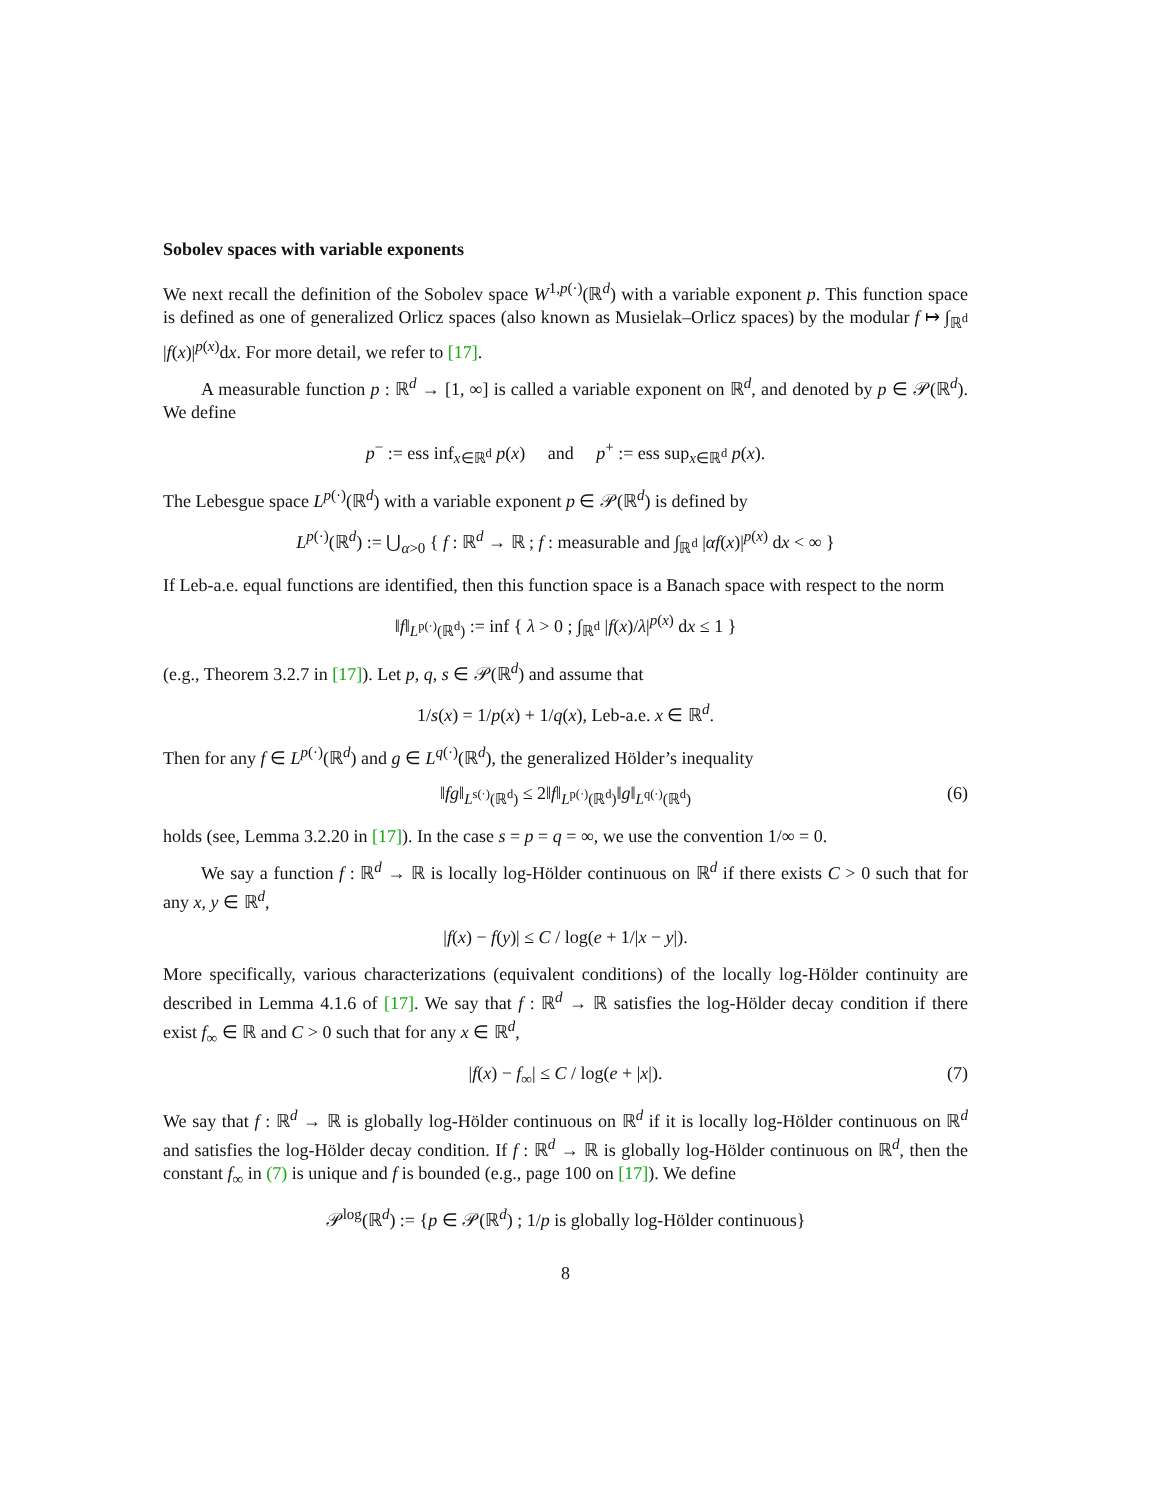Sobolev spaces with variable exponents
We next recall the definition of the Sobolev space W<sup>1,p(·)</sup>(ℝ<sup>d</sup>) with a variable exponent p. This function space is defined as one of generalized Orlicz spaces (also known as Musielak–Orlicz spaces) by the modular f ↦ ∫<sub>ℝ<sup>d</sup></sub> |f(x)|<sup>p(x)</sup>dx. For more detail, we refer to [17].
A measurable function p : ℝ<sup>d</sup> → [1, ∞] is called a variable exponent on ℝ<sup>d</sup>, and denoted by p ∈ 𝒫(ℝ<sup>d</sup>). We define
p<sup>−</sup> := ess inf<sub>x∈ℝ<sup>d</sup></sub> p(x) and p<sup>+</sup> := ess sup<sub>x∈ℝ<sup>d</sup></sub> p(x).
The Lebesgue space L<sup>p(·)</sup>(ℝ<sup>d</sup>) with a variable exponent p ∈ 𝒫(ℝ<sup>d</sup>) is defined by
L<sup>p(·)</sup>(ℝ<sup>d</sup>) := ⋃<sub>α>0</sub> { f : ℝ<sup>d</sup> → ℝ ; f : measurable and ∫<sub>ℝ<sup>d</sup></sub> |αf(x)|<sup>p(x)</sup> dx < ∞ }
If Leb-a.e. equal functions are identified, then this function space is a Banach space with respect to the norm
‖f‖<sub>L<sup>p(·)</sup>(ℝ<sup>d</sup>)</sub> := inf { λ > 0 ; ∫<sub>ℝ<sup>d</sup></sub> |f(x)/λ|<sup>p(x)</sup> dx ≤ 1 }
(e.g., Theorem 3.2.7 in [17]). Let p, q, s ∈ 𝒫(ℝ<sup>d</sup>) and assume that
1/s(x) = 1/p(x) + 1/q(x), Leb-a.e. x ∈ ℝ<sup>d</sup>.
Then for any f ∈ L<sup>p(·)</sup>(ℝ<sup>d</sup>) and g ∈ L<sup>q(·)</sup>(ℝ<sup>d</sup>), the generalized Hölder’s inequality
‖fg‖<sub>L<sup>s(·)</sup>(ℝ<sup>d</sup>)</sub> ≤ 2‖f‖<sub>L<sup>p(·)</sup>(ℝ<sup>d</sup>)</sub>‖g‖<sub>L<sup>q(·)</sup>(ℝ<sup>d</sup>)</sub> (6)
holds (see, Lemma 3.2.20 in [17]). In the case s = p = q = ∞, we use the convention 1/∞ = 0.
We say a function f : ℝ<sup>d</sup> → ℝ is locally log-Hölder continuous on ℝ<sup>d</sup> if there exists C > 0 such that for any x, y ∈ ℝ<sup>d</sup>,
|f(x) − f(y)| ≤ C / log(e + 1/|x − y|).
More specifically, various characterizations (equivalent conditions) of the locally log-Hölder continuity are described in Lemma 4.1.6 of [17]. We say that f : ℝ<sup>d</sup> → ℝ satisfies the log-Hölder decay condition if there exist f<sub>∞</sub> ∈ ℝ and C > 0 such that for any x ∈ ℝ<sup>d</sup>,
|f(x) − f<sub>∞</sub>| ≤ C / log(e + |x|). (7)
We say that f : ℝ<sup>d</sup> → ℝ is globally log-Hölder continuous on ℝ<sup>d</sup> if it is locally log-Hölder continuous on ℝ<sup>d</sup> and satisfies the log-Hölder decay condition. If f : ℝ<sup>d</sup> → ℝ is globally log-Hölder continuous on ℝ<sup>d</sup>, then the constant f<sub>∞</sub> in (7) is unique and f is bounded (e.g., page 100 on [17]). We define
𝒫<sup>log</sup>(ℝ<sup>d</sup>) := {p ∈ 𝒫(ℝ<sup>d</sup>) ; 1/p is globally log-Hölder continuous}
8